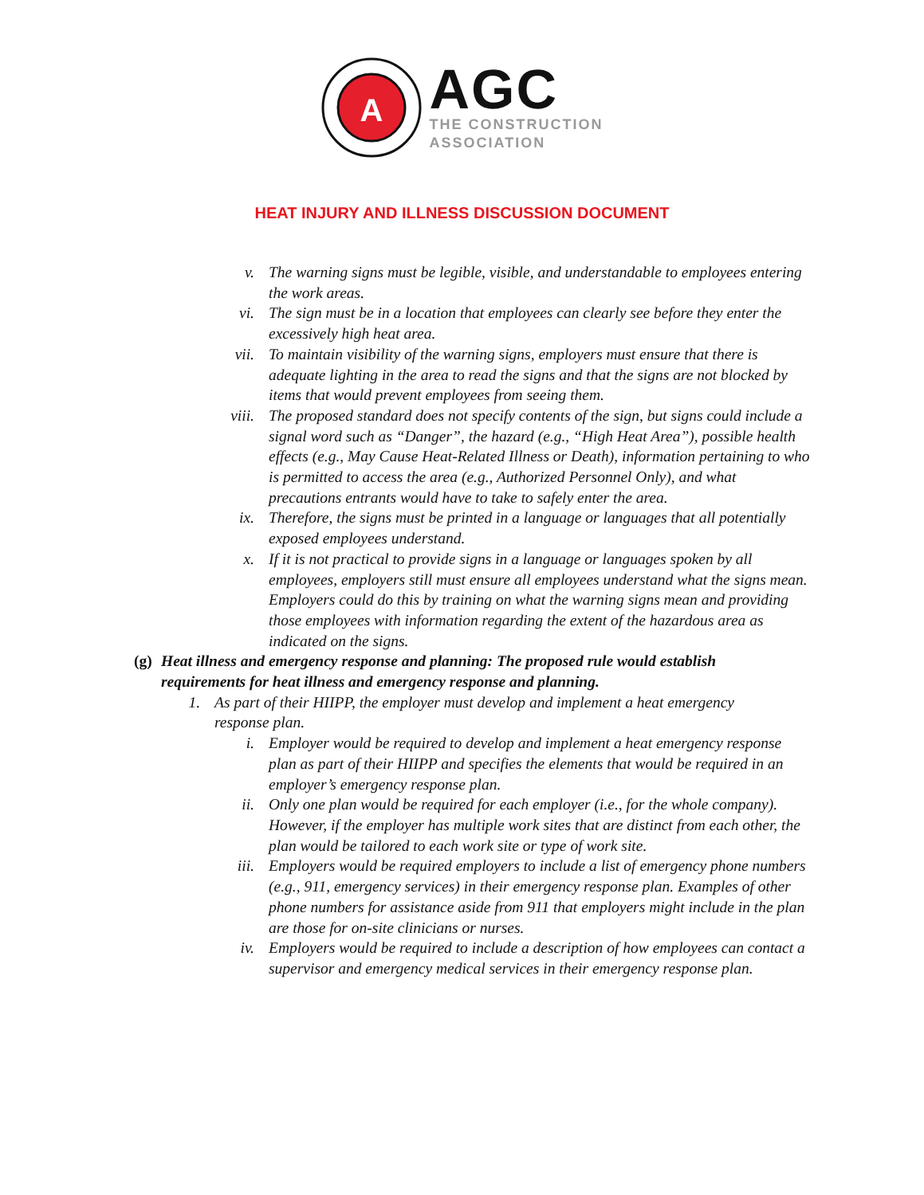A
AGC
THE CONSTRUCTION
ASSOCIATION
HEAT INJURY AND ILLNESS DISCUSSION DOCUMENT
v. The warning signs must be legible, visible, and understandable to employees entering the work areas.
vi. The sign must be in a location that employees can clearly see before they enter the excessively high heat area.
vii. To maintain visibility of the warning signs, employers must ensure that there is adequate lighting in the area to read the signs and that the signs are not blocked by items that would prevent employees from seeing them.
viii. The proposed standard does not specify contents of the sign, but signs could include a signal word such as “Danger”, the hazard (e.g., “High Heat Area”), possible health effects (e.g., May Cause Heat-Related Illness or Death), information pertaining to who is permitted to access the area (e.g., Authorized Personnel Only), and what precautions entrants would have to take to safely enter the area.
ix. Therefore, the signs must be printed in a language or languages that all potentially exposed employees understand.
x. If it is not practical to provide signs in a language or languages spoken by all employees, employers still must ensure all employees understand what the signs mean. Employers could do this by training on what the warning signs mean and providing those employees with information regarding the extent of the hazardous area as indicated on the signs.
(g) Heat illness and emergency response and planning: The proposed rule would establish requirements for heat illness and emergency response and planning.
1. As part of their HIIPP, the employer must develop and implement a heat emergency response plan.
i. Employer would be required to develop and implement a heat emergency response plan as part of their HIIPP and specifies the elements that would be required in an employer’s emergency response plan.
ii. Only one plan would be required for each employer (i.e., for the whole company). However, if the employer has multiple work sites that are distinct from each other, the plan would be tailored to each work site or type of work site.
iii. Employers would be required employers to include a list of emergency phone numbers (e.g., 911, emergency services) in their emergency response plan. Examples of other phone numbers for assistance aside from 911 that employers might include in the plan are those for on-site clinicians or nurses.
iv. Employers would be required to include a description of how employees can contact a supervisor and emergency medical services in their emergency response plan.